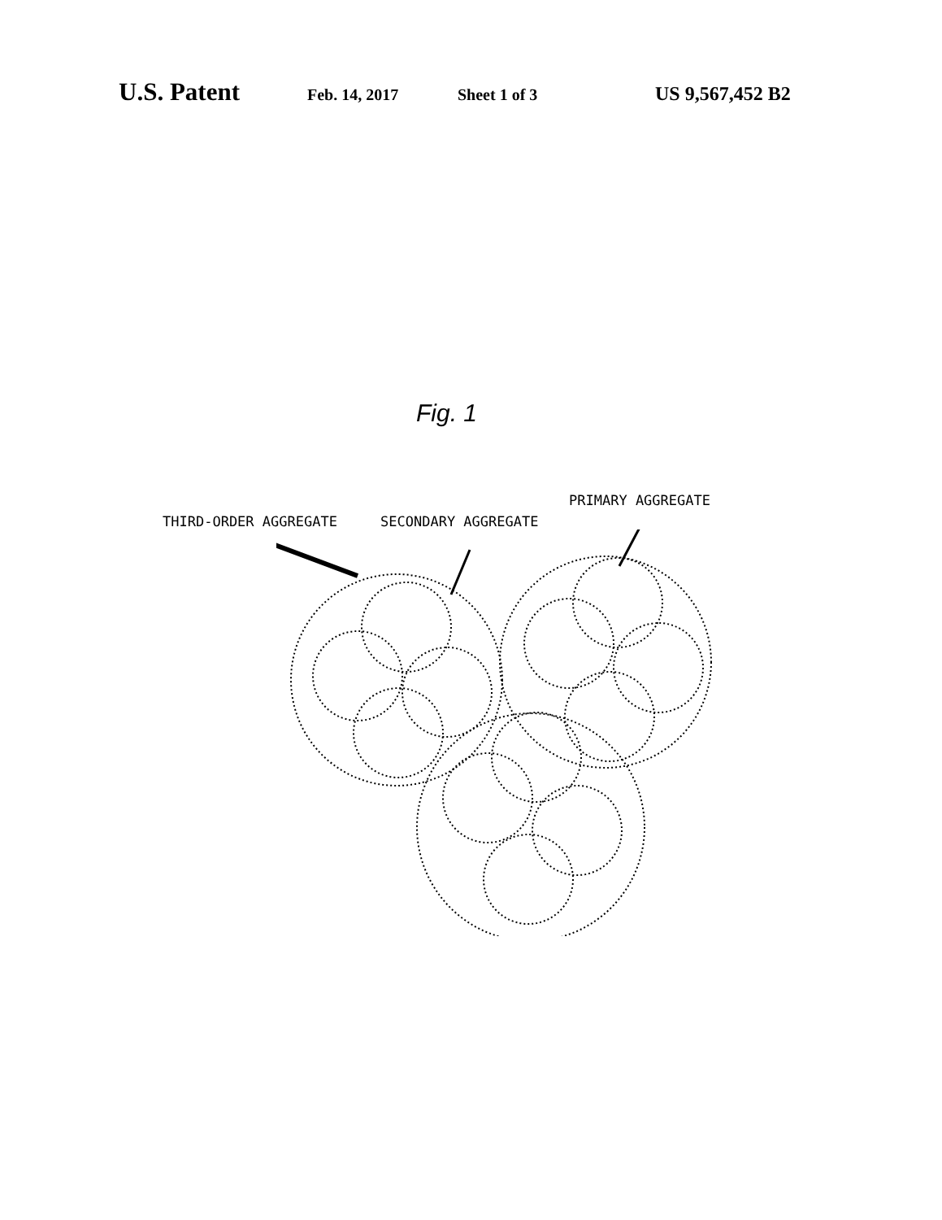U.S. Patent Feb. 14, 2017 Sheet 1 of 3 US 9,567,452 B2
Fig. 1
PRIMARY AGGREGATE
THIRD-ORDER AGGREGATE SECONDARY AGGREGATE